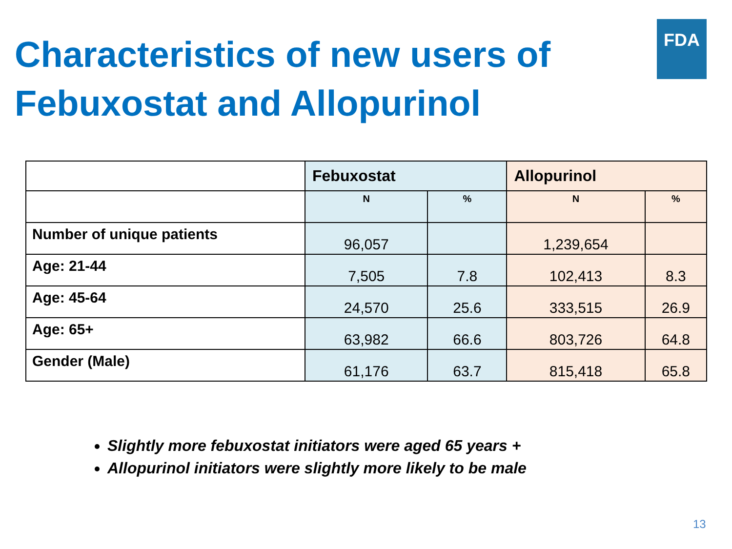Characteristics of new users of Febuxostat and Allopurinol
FDA
| | Febuxostat | | Allopurinol | |
| --- | --- | --- | --- | --- |
| | N | % | N | % |
| Number of unique patients | 96,057 | | 1,239,654 | |
| Age: 21-44 | 7,505 | 7.8 | 102,413 | 8.3 |
| Age: 45-64 | 24,570 | 25.6 | 333,515 | 26.9 |
| Age: 65+ | 63,982 | 66.6 | 803,726 | 64.8 |
| Gender (Male) | 61,176 | 63.7 | 815,418 | 65.8 |
Slightly more febuxostat initiators were aged 65 years +
Allopurinol initiators were slightly more likely to be male
13